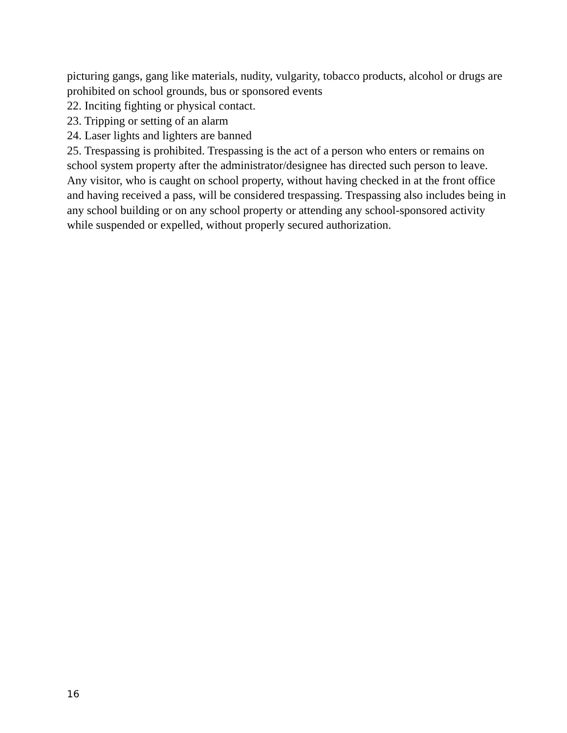picturing gangs, gang like materials, nudity, vulgarity, tobacco products, alcohol or drugs are prohibited on school grounds, bus or sponsored events
22. Inciting fighting or physical contact.
23. Tripping or setting of an alarm
24. Laser lights and lighters are banned
25. Trespassing is prohibited. Trespassing is the act of a person who enters or remains on school system property after the administrator/designee has directed such person to leave. Any visitor, who is caught on school property, without having checked in at the front office and having received a pass, will be considered trespassing. Trespassing also includes being in any school building or on any school property or attending any school-sponsored activity while suspended or expelled, without properly secured authorization.
16